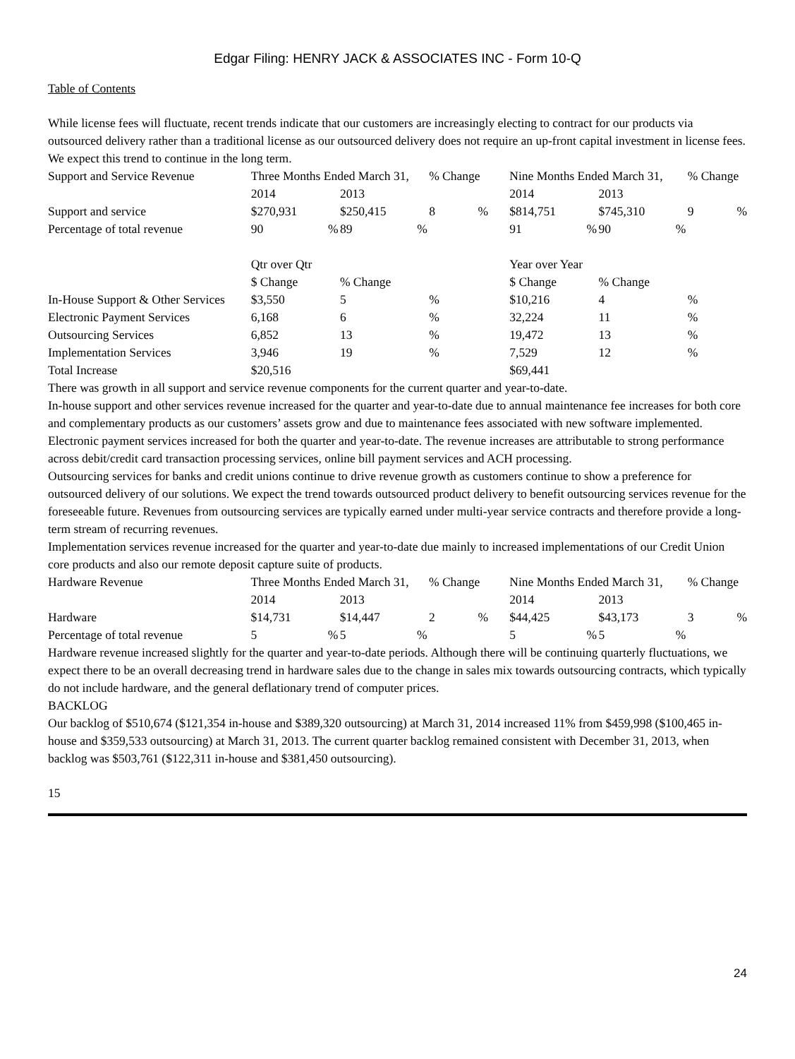Edgar Filing: HENRY JACK & ASSOCIATES INC - Form 10-Q
Table of Contents
While license fees will fluctuate, recent trends indicate that our customers are increasingly electing to contract for our products via outsourced delivery rather than a traditional license as our outsourced delivery does not require an up-front capital investment in license fees. We expect this trend to continue in the long term.
| Support and Service Revenue | Three Months Ended March 31, | | | | % Change | | Nine Months Ended March 31, | | | | % Change | |
| | 2014 | | 2013 | | | | 2014 | | 2013 | | | |
| Support and service | $270,931 | | $250,415 | | 8 | % | $814,751 | | $745,310 | | 9 | % |
| Percentage of total revenue | 90 | % | 89 | % | | | 91 | % | 90 | % | | |
| | Qtr over Qtr | | | | | | Year over Year | | | | | |
| | $ Change | | % Change | | | | $ Change | | % Change | | | |
| In-House Support & Other Services | $3,550 | | 5 | | % | | $10,216 | | 4 | | % | |
| Electronic Payment Services | 6,168 | | 6 | | % | | 32,224 | | 11 | | % | |
| Outsourcing Services | 6,852 | | 13 | | % | | 19,472 | | 13 | | % | |
| Implementation Services | 3,946 | | 19 | | % | | 7,529 | | 12 | | % | |
| Total Increase | $20,516 | | | | | | $69,441 | | | | | |
There was growth in all support and service revenue components for the current quarter and year-to-date.
In-house support and other services revenue increased for the quarter and year-to-date due to annual maintenance fee increases for both core and complementary products as our customers’ assets grow and due to maintenance fees associated with new software implemented.
Electronic payment services increased for both the quarter and year-to-date. The revenue increases are attributable to strong performance across debit/credit card transaction processing services, online bill payment services and ACH processing.
Outsourcing services for banks and credit unions continue to drive revenue growth as customers continue to show a preference for outsourced delivery of our solutions. We expect the trend towards outsourced product delivery to benefit outsourcing services revenue for the foreseeable future. Revenues from outsourcing services are typically earned under multi-year service contracts and therefore provide a long-term stream of recurring revenues.
Implementation services revenue increased for the quarter and year-to-date due mainly to increased implementations of our Credit Union core products and also our remote deposit capture suite of products.
| Hardware Revenue | Three Months Ended March 31, | | | | % Change | | Nine Months Ended March 31, | | | | % Change | |
| | 2014 | | 2013 | | | | 2014 | | 2013 | | | |
| Hardware | $14,731 | | $14,447 | | 2 | % | $44,425 | | $43,173 | | 3 | % |
| Percentage of total revenue | 5 | % | 5 | % | | | 5 | % | 5 | % | | |
Hardware revenue increased slightly for the quarter and year-to-date periods. Although there will be continuing quarterly fluctuations, we expect there to be an overall decreasing trend in hardware sales due to the change in sales mix towards outsourcing contracts, which typically do not include hardware, and the general deflationary trend of computer prices.
BACKLOG
Our backlog of $510,674 ($121,354 in-house and $389,320 outsourcing) at March 31, 2014 increased 11% from $459,998 ($100,465 in-house and $359,533 outsourcing) at March 31, 2013. The current quarter backlog remained consistent with December 31, 2013, when backlog was $503,761 ($122,311 in-house and $381,450 outsourcing).
15
24